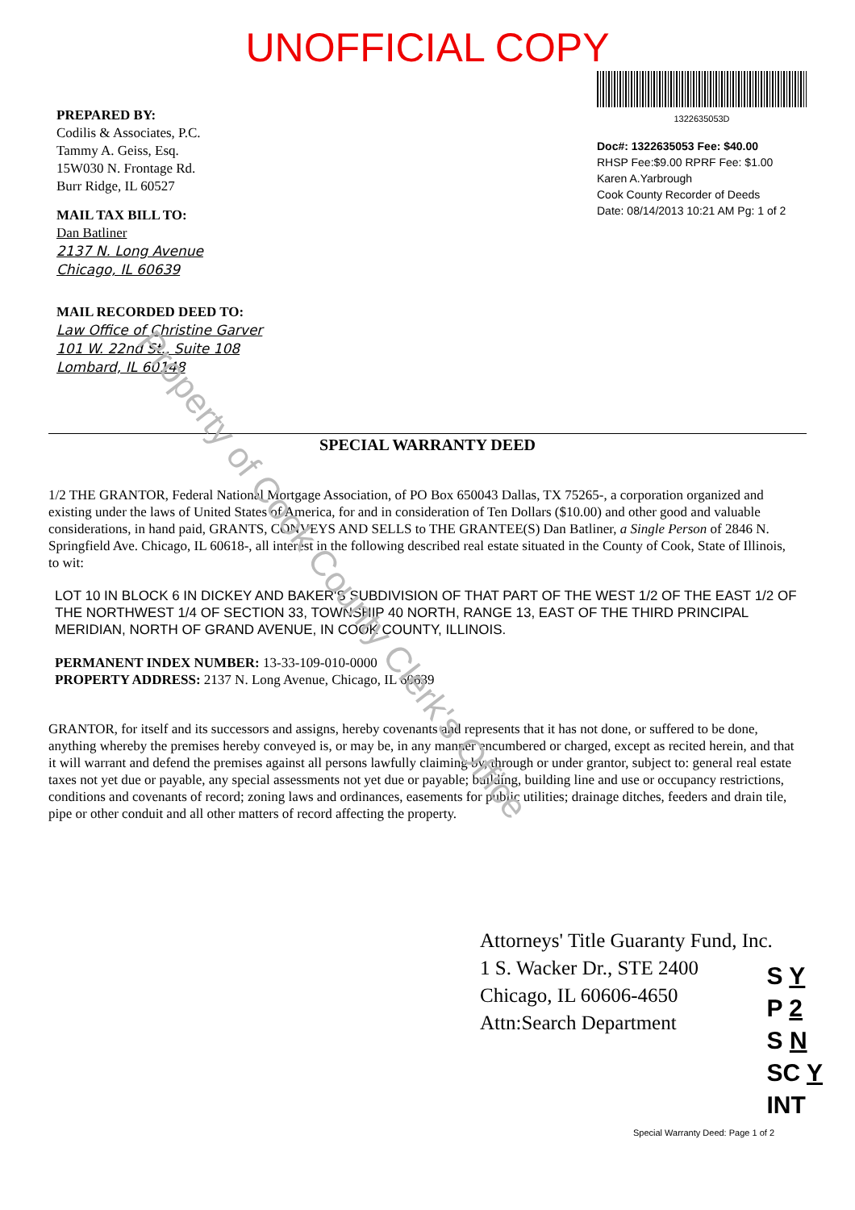UNOFFICIAL COPY
PREPARED BY:
Codilis & Associates, P.C.
Tammy A. Geiss, Esq.
15W030 N. Frontage Rd.
Burr Ridge, IL 60527
MAIL TAX BILL TO:
Dan Batliner
2137 N. Long Avenue
Chicago, IL 60639
MAIL RECORDED DEED TO:
Law Office of Christine Garver
101 W. 22nd St., Suite 108
Lombard, IL 60148
1322635053D
Doc#: 1322635053 Fee: $40.00
RHSP Fee:$9.00 RPRF Fee: $1.00
Karen A.Yarbrough
Cook County Recorder of Deeds
Date: 08/14/2013 10:21 AM Pg: 1 of 2
SPECIAL WARRANTY DEED
1/2 THE GRANTOR, Federal National Mortgage Association, of PO Box 650043 Dallas, TX 75265-, a corporation organized and existing under the laws of United States of America, for and in consideration of Ten Dollars ($10.00) and other good and valuable considerations, in hand paid, GRANTS, CONVEYS AND SELLS to THE GRANTEE(S) Dan Batliner, a Single Person of 2846 N. Springfield Ave. Chicago, IL 60618-, all interest in the following described real estate situated in the County of Cook, State of Illinois, to wit:
LOT 10 IN BLOCK 6 IN DICKEY AND BAKER'S SUBDIVISION OF THAT PART OF THE WEST 1/2 OF THE EAST 1/2 OF THE NORTHWEST 1/4 OF SECTION 33, TOWNSHIP 40 NORTH, RANGE 13, EAST OF THE THIRD PRINCIPAL MERIDIAN, NORTH OF GRAND AVENUE, IN COOK COUNTY, ILLINOIS.
PERMANENT INDEX NUMBER: 13-33-109-010-0000
PROPERTY ADDRESS: 2137 N. Long Avenue, Chicago, IL 60639
GRANTOR, for itself and its successors and assigns, hereby covenants and represents that it has not done, or suffered to be done, anything whereby the premises hereby conveyed is, or may be, in any manner encumbered or charged, except as recited herein, and that it will warrant and defend the premises against all persons lawfully claiming by, through or under grantor, subject to: general real estate taxes not yet due or payable, any special assessments not yet due or payable; building, building line and use or occupancy restrictions, conditions and covenants of record; zoning laws and ordinances, easements for public utilities; drainage ditches, feeders and drain tile, pipe or other conduit and all other matters of record affecting the property.
Attorneys' Title Guaranty Fund, Inc.
1 S. Wacker Dr., STE 2400
Chicago, IL 60606-4650
Attn:Search Department
S Y
P 2
S N
SC Y
INT
Special Warranty Deed: Page 1 of 2
Property of Cook County Clerk's Office